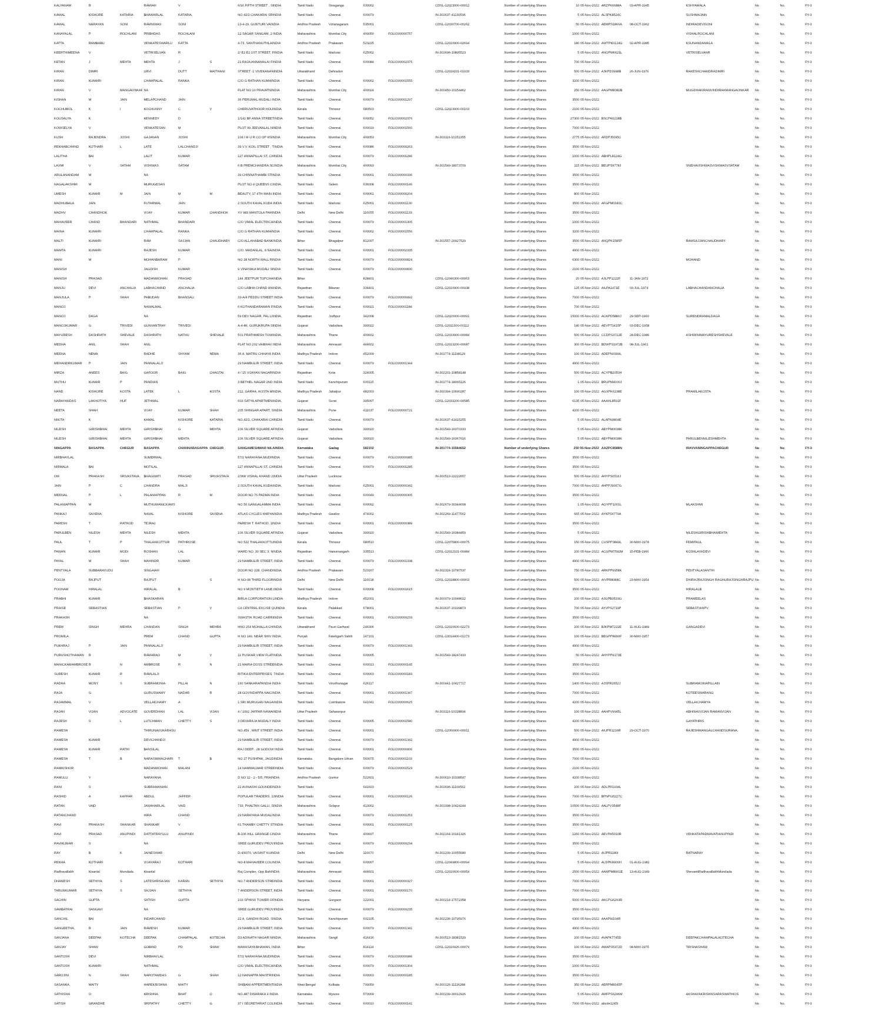| KALYANAM | R | | RAMIAH | V | | 6/16 FIFTH STREET , SINDIA | Tamil Nadu | Sivaganga | 630002 | | CDSL-12023000-00012 | Number of underlying Shares | 10 05-Nov-2022 | ARZPK6688A | 03-APR-1945 | | KSHYAMALA | No | No | FY-3 |
| KAMAL | KISHORE | KATARIA | BHAWARLAL | KATARIA | | NO 42/2 CHAKARAI SRINDIA | Tamil Nadu | Chennai | 600079 | | IN-301637-41130596 | Number of underlying Shares | 5 05-Nov-2022 | ALSPK8524C | | | SUSHMAJAIN | No | No | FY-3 |
| KAMAL | NARAYAN | SONI | RAMNIWAS | SONI | | 13-4-29, GUNTURI VAINDIA | Andhra Pradesh | Vizianagaram | 535001 | | CDSL-12030700-00262 | Number of underlying Shares | 50 05-Nov-2022 | AEMPS1866A | 08-OCT-1962 | | INDIRADEVISONI | No | No | FY-3 |
| KANAYALAL | P | ROCHLANI | PRIBHDAS | ROCHLANI | | 12 SAGAR SANGAM, 2 INDIA | Maharashtra | Mumbai City | 400050 | FOLIO00000757 | | Number of underlying Shares | 1000 05-Nov-2022 | | | | VISHALROCHLANI | No | No | FY-3 |
| KATTA | RAMBABU | | VENKATESWARLU | KATTA | | 4-73, SANTHANUTHLAINDIA | Andhra Pradesh | Prakasam | 523225 | | CDSL-12010900-02694 | Number of underlying Shares | 180 05-Nov-2022 | AWTPK0124G | 02-APR-1985 | | KSUNANDAMALA | No | No | FY-3 |
| KEERTHIMEENA | V | | VETRISELVAN | R | | 2/ E2 E2 1ST STREET, FINDIA | Tamil Nadu | Madurai | 625002 | | IN-301696-10895523 | Number of underlying Shares | 5 05-Nov-2022 | ANOPM6621L | | | VETRISELVANR | No | No | FY-3 |
| KETAN | J | MEHTA | MEHTA | J | S | 21 RAJA ANNAMALAI FINDIA | Tamil Nadu | Chennai | 600084 | FOLIO00002375 | | Number of underlying Shares | 700 05-Nov-2022 | | | | | No | No | FY-3 |
| KIRAN | DIMRI | | URVI | DUTT | MAITHANI | STREET -1 VIVEKANANINDIA | Uttarakhand | Dehradun | | | CDSL-12019101-01933 | Number of underlying Shares | 500 05-Nov-2022 | AJKPD3998B | 26-JUN-1976 | | RAKESHCHANDRADIMRI | No | No | FY-3 |
| KIRAN | KUMARI | | CHAMPALAL | RANKA | | C/O G RATHAN KUMAINDIA | Tamil Nadu | Chennai | 600002 | FOLIO00001555 | | Number of underlying Shares | 3200 05-Nov-2022 | | | | | No | No | FY-3 |
| KIRAN | V | MANGAONKAR | NA | | | FLAT NO 10 PRAVATNINDIA | Maharashtra | Mumbai City | 400024 | | IN-300450-10154462 | Number of underlying Shares | 250 05-Nov-2022 | AAGPM8382B | | | MUGDHAKIRANVINDIRAKMANGAONKAR | No | No | FY-3 |
| KISHAN | M | JAIN | MELAPCHAND | JAIN | | 36 PERUMAL MUDALI INDIA | Tamil Nadu | Chennai | 600079 | FOLIO00001297 | | Number of underlying Shares | 3500 05-Nov-2022 | | | | | No | No | FY-3 |
| KOCHUMOL | K | I | KOCHUNNY | C | V | CHERUVATHOOR HOUINDIA | Kerala | Thrissur | 680503 | | CDSL-12023900-00103 | Number of underlying Shares | 2100 05-Nov-2022 | | | | | No | No | FY-3 |
| KOUSALYA | K | | KENNEDY | D | | 1/142 BF ANNA STREETINDIA | Tamil Nadu | Chennai | 600052 | FOLIO00002376 | | Number of underlying Shares | 27300 05-Nov-2022 | BSCPK6218B | | | | No | No | FY-3 |
| KOWSELYA | V | | VENKATESAN | M | | PLOT 99 JEEVANLAL NINDIA | Tamil Nadu | Chennai | 600019 | FOLIO00001560 | | Number of underlying Shares | 7000 05-Nov-2022 | | | | | No | No | FY-3 |
| KUSH | RAJENDRA | JOSHI | GAJANAN | JOSHI | | 104 I M U R CO OP HSINDIA | Maharashtra | Mumbai City | 400053 | | IN-303116-10151355 | Number of underlying Shares | 2775 05-Nov-2022 | AFDPJ5095C | | | | No | No | FY-3 |
| REKHABCHAND | KOTHARI | L | LATE | LALCHANDJI | | 39 V.V. KOIL STREET , TINDIA | Tamil Nadu | Chennai | 600086 | FOLIO00000263 | | Number of underlying Shares | 3500 05-Nov-2022 | | | | | No | No | FY-3 |
| LALITHA | BAI | | LALIT | KUMAR | | 127 ANNAPILLAI ST, CHINDIA | Tamil Nadu | Chennai | 600079 | FOLIO00001286 | | Number of underlying Shares | 1000 05-Nov-2022 | ABHPL8124G | | | | No | No | FY-3 |
| LAXMI | V | SATAM | VISHWAS | SATAM | | 6 B PREMCHANDRA SCINDIA | Maharashtra | Mumbai City | 400093 | | IN-301549-18073709 | Number of underlying Shares | 115 05-Nov-2022 | BEUPS9778J | | | SNEHAVISHWASVISHWASVSATAM | No | No | FY-3 |
| ARULANANDAM | M | | NA | | | 39 CHINNATHAMBI STINDIA | Tamil Nadu | Chennai | 600001 | FOLIO00000336 | | Number of underlying Shares | 3500 05-Nov-2022 | | | | | No | No | FY-3 |
| NAGALAKSHMI | M | | MURUGESAN | | | PLOT NO 4 QUEENS CINDIA | Tamil Nadu | Salem | 636008 | FOLIO00000146 | | Number of underlying Shares | 3500 05-Nov-2022 | | | | | No | No | FY-3 |
| UMESH | KUMAR | M | JAIN | M | M | BEAUTY, 17 4TH MAIN INDIA | Tamil Nadu | Chennai | 600061 | FOLIO00000204 | | Number of underlying Shares | 800 05-Nov-2022 | | | | | No | No | FY-3 |
| MADHUBALA | JAIN | | FUTARMAL | JAIN | | 2 SOUTH KAVAL KUDA INDIA | Tamil Nadu | Madurai | 625001 | FOLIO00001130 | | Number of underlying Shares | 3500 05-Nov-2022 | AFGPM0340C | | | | No | No | FY-3 |
| MADHV | CHANDHOK | | VIJAY | KUMAR | CHANDHOK | XV 983 MANTOLA PAHINDIA | Delhi | New Delhi | 110055 | FOLIO00001133 | | Number of underlying Shares | 3500 05-Nov-2022 | | | | | No | No | FY-3 |
| MAHAVEER | CHAND | BHANDARI | NATHMAL | BHANDARI | | C/O VIMAL ELECTRICAINDIA | Tamil Nadu | Chennai | 600079 | FOLIO00001305 | | Number of underlying Shares | 1000 05-Nov-2022 | | | | | No | No | FY-3 |
| MAINA | KUMARI | | CHAMPALAL | RANKA | | C/O G RATHAN KUMAINDIA | Tamil Nadu | Chennai | 600002 | FOLIO00001556 | | Number of underlying Shares | 3200 05-Nov-2022 | | | | | No | No | FY-3 |
| MALTI | KUMARI | | RAM | SAJJAN | CHAUDHARY | C/O ALLAHABAD BANKINDIA | Bihar | Bhagalpur | 812007 | | IN-301557-20927529 | Number of underlying Shares | 3500 05-Nov-2022 | ANQPK1585P | | | RAMSAJJANCHAUDHARY | No | No | FY-3 |
| MAMTA | KUMARI | | RAJESH | KUMAR | | C/O. MADANLAL, 8 NAINDIA | Tamil Nadu | Chennai | 600001 | FOLIO00002335 | | Number of underlying Shares | 4900 05-Nov-2022 | | | | | No | No | FY-3 |
| MANI | M | | MOHANBARAM | P | | NO 28 NORTH WALL RINDIA | Tamil Nadu | Chennai | 600079 | FOLIO00000824 | | Number of underlying Shares | 6300 05-Nov-2022 | | | | MOHAND | No | No | FY-3 |
| MANISH | | | JAGDISH | KUMAR | | 9 VINAYAKA MUDALI SINDIA | Tamil Nadu | Chennai | 600079 | FOLIO00000830 | | Number of underlying Shares | 2100 05-Nov-2022 | | | | | No | No | FY-3 |
| MANISH | PRASAD | | MADANMOHAN | PRASAD | | 144 JEETPUR TOPCHAINDIA | Bihar | | 828401 | | CDSL-12046300-00063 | Number of underlying Shares | 20 05-Nov-2022 | AJLPP1222F | 11-JAN-1972 | | | No | No | FY-3 |
| MANJU | DEVI | ANCHALIA | LABHACHAND | ANCHALIA | | C/O LABHA CHAND ANINDIA | Rajasthan | Bikaner | 334401 | | CDSL-12010900-00938 | Number of underlying Shares | 125 05-Nov-2022 | AILPA1471E | 03-JUL-1974 | | LABHACHANDANCHALIA | No | No | FY-3 |
| MANJULA | P | SHAH | PABUDAN | BHANSALI | | 33-A/4 PEDDU STREET INDIA | Tamil Nadu | Chennai | 600079 | FOLIO00000492 | | Number of underlying Shares | 7000 05-Nov-2022 | | | | | No | No | FY-3 |
| MANOJ | | | NAWALMAL | | | 6 KOTHANDARAMAN FINDIA | Tamil Nadu | Chennai | 600021 | FOLIO00001184 | | Number of underlying Shares | 700 05-Nov-2022 | | | | | No | No | FY-3 |
| MANOJ | DAGA | | NA | | | 59 DEV NAGAR, PAL LIINDIA | Rajasthan | Jodhpur | 342008 | | CDSL-12020000-00091 | Number of underlying Shares | 15000 05-Nov-2022 | ACKPD5880J | 29-SEP-1960 | | SURENDRAMALDAGA | No | No | FY-3 |
| MANOJKUMAR | G | TRIVEDI | GUNVANTRAY | TRIVEDI | | A-4-86, GURUKRUPA SINDIA | Gujarat | Vadodara | 390022 | | CDSL-12011300-00112 | Number of underlying Shares | 140 05-Nov-2022 | AEVPT1415P | 03-DEC-1958 | | | No | No | FY-3 |
| MAYURESH | DASHRATH | SHEVALE | DASHRATH | NATHU | SHEVALE | 501 PRATHMESH TOWINDIA | Maharashtra | Thane | 400602 | | CDSL-12033900-00084 | Number of underlying Shares | 500 05-Nov-2022 | CCDPS3712E | 28-DEC-1986 | | ASHWINIMAYURESHSHEVALE | No | No | FY-3 |
| MEDHA | ANIL | SHAH | ANIL | | | FLAT NO 202 VAIBHAV INDIA | Maharashtra | Amravati | 444602 | | CDSL-12013200-00687 | Number of underlying Shares | 300 05-Nov-2022 | BDWPS1972B | 08-JUL-1961 | | | No | No | FY-3 |
| MEENA | NEMA | | RADHE | SHYAM | NEMA | 36 A, MATRU CHHAYA INDIA | Madhya Pradesh | Indore | 452009 | | IN-301774-11198129 | Number of underlying Shares | 100 05-Nov-2022 | ADEPN0399L | | | | No | No | FY-3 |
| MEHANDRKUMAR | P | JAIN | PANNALALJI | | | 29 NAMBULIR STREET, INDIA | Tamil Nadu | Chennai | 600079 | FOLIO00001344 | | Number of underlying Shares | 4900 05-Nov-2022 | | | | | No | No | FY-3 |
| MIRZA | ANEES | BAIG | GAFOOR | BAIG | CHAGTAI | 4 / 15 VIJAYAN NAGARINDIA | Rajasthan | Kota | 324005 | | IN-302201-10858148 | Number of underlying Shares | 500 05-Nov-2022 | ACYPB2050H | | | | No | No | FY-3 |
| MUTHU | KUMAR | P | PANDIAN | | | 3 BETHEL NAGAR 2ND INDIA | Tamil Nadu | Kanchipuram | 600115 | | IN-301774-18065126 | Number of underlying Shares | 1 05-Nov-2022 | BRUPM4000J | | | | No | No | FY-3 |
| NAND | KISHORE | KOSTA | LATEK | L | KOSTA | 212, GARHA, KOSTA MINDIA | Madhya Pradesh | Jabalpur | 482003 | | IN-300394-10690287 | Number of underlying Shares | 100 05-Nov-2022 | AGXPK6138E | | | PRAMILAKOSTA | No | No | FY-3 |
| NARAYANDAS | LAKHOTIYA | HUF | JETHMAL | | | 603 SATYA APARTMENINDIA | Gujarat | Surat | 395007 | | CDSL-12033200-00585 | Number of underlying Shares | 6135 05-Nov-2022 | AAAHL8591F | | | | No | No | FY-3 |
| NEETA | SHAH | | VIJAY | KUMAR | SHAH | 205 SHINGAR APART, SINDIA | Maharashtra | Pune | 411037 | FOLIO00000721 | | Number of underlying Shares | 4200 05-Nov-2022 | | | | | No | No | FY-3 |
| NIKITA | K | | KAMAL | KISHORE | KATARIA | NO.42/2, CHAKARAI CHINDIA | Tamil Nadu | Chennai | 600079 | | IN-301637-41415255 | Number of underlying Shares | 5 05-Nov-2022 | ALAPN9804E | | | | No | No | FY-3 |
| NILESH | GIRISHBHAI | MEHTA | GIRISHBHAI | G | MEHTA | 106 SILVER SQUARE AFINDIA | Gujarat | Vadodara | 390020 | | IN-301549-16070333 | Number of underlying Shares | 5 05-Nov-2022 | ABYPM0038K | | | | No | No | FY-3 |
| NILESH | GIRISHBHAI | MEHTA | GIRISHBHAI | MEHTA | | 106 SILVER SQUARE AFINDIA | Gujarat | Vadodara | 390020 | | IN-301549-16067616 | Number of underlying Shares | 5 05-Nov-2022 | ABYPM0038K | | | PARULBENNILESHMEHTA | No | No | FY-3 |
| NINGAPPA | BASAPPA | CHEGUR | BASAPPA | CHANNABASAPPA | CHEGUR | SANGAMESHWAR NILAINDIA | Karnataka | Gadag | 582102 | | IN-301774-15584652 | Number of underlying Shares | 250 05-Nov-2022 | AAZPC8588N | | | IRAVVANINGAPPACHEGUR | No | No | FY-3 |
| NIRBHAYLAL | | | SUMERMAL | | | 57/2 NARAYANA MUDIINDIA | Tamil Nadu | Chennai | 600079 | FOLIO00000985 | | Number of underlying Shares | 3500 05-Nov-2022 | | | | | No | No | FY-3 |
| NIRMALA | BAI | | MOTILAL | | | 127 ANNAPILLAI ST, CHINDIA | Tamil Nadu | Chennai | 600079 | FOLIO00001285 | | Number of underlying Shares | 3500 05-Nov-2022 | | | | | No | No | FY-3 |
| OM | PRAKASH | SRIVASTAVA | BHAGWATI | PRASAD | SRIVASTAVA | 2/368 VISHAL KHAND 2INDIA | Uttar Pradesh | Lucknow | | | IN-300513-22222657 | Number of underlying Shares | 500 05-Nov-2022 | AHYPS0516J | | | | No | No | FY-3 |
| JAIN | P | C | CHANDRA | MALJI | | 2 SOUTH KAVAL KUDAINDIA | Tamil Nadu | Madurai | 625001 | FOLIO00000342 | | Number of underlying Shares | 7000 05-Nov-2022 | AHPPJ9067G | | | | No | No | FY-3 |
| MEENAL | P | L | PALANIAPPAN | R | M | DOOR NO.76 PADMA INDIA | Tamil Nadu | Chennai | 600049 | FOLIO00000305 | | Number of underlying Shares | 3500 05-Nov-2022 | | | | | No | No | FY-3 |
| PALANIAPPAN | M | | MUTHUMANICKAMS | | | NO 56 GANGALAMMA INDIA | Tamil Nadu | Chennai | 600092 | | IN-302679-30344008 | Number of underlying Shares | 1 05-Nov-2022 | AOYPP1001L | | | MLAKSHMI | No | No | FY-3 |
| PANKAJ | SAXENA | | NAVAL | KISHORE | SAXENA | ATLAS CYCLES HARYAINDIA | Madhya Pradesh | Gwalior | 474002 | | IN-302269-11477562 | Number of underlying Shares | 665 05-Nov-2022 | AYKPS6779A | | | | No | No | FY-3 |
| PARESH | T | RATHOD | TEJRAJ | | | PARESH T. RATHOD, 1INDIA | Tamil Nadu | Chennai | 600001 | FOLIO00000389 | | Number of underlying Shares | 3500 05-Nov-2022 | | | | | No | No | FY-3 |
| PARULBEN | NILESH | MEHTA | NILESH | MEHTA | | 106 SILVER SQUARE AFINDIA | Gujarat | Vadodara | 390020 | | IN-301549-16084459 | Number of underlying Shares | 5 05-Nov-2022 | | | | NILESHGIRISHBHAIMEHTA | No | No | FY-3 |
| PAUL | T | P | THALAKKOTTUR | PATHROSE | | NO 522 THALAKKOTTUINDIA | Kerala | Thrissur | 680510 | | CDSL-12075800-00075 | Number of underlying Shares | 150 05-Nov-2022 | CUSPP3849L | 30-MAY-1978 | | FEMIPAUL | No | No | FY-3 |
| PAWAN | KUMAR | MODI | ROSHAN | LAL | | WARD NO. 30 SEC 3, NINDIA | Rajasthan | Hanumangarh | 335513 | | CDSL-12012101-00484 | Number of underlying Shares | 200 05-Nov-2022 | ACGPM7592M | 15-FEB-1966 | | KOSHLAYADEVI | No | No | FY-3 |
| PAYAL | M | SHAH | MAHINDR | KUMAR | | 29 NAMBULIR STREET, INDIA | Tamil Nadu | Chennai | 600079 | FOLIO00001338 | | Number of underlying Shares | 4900 05-Nov-2022 | | | | | No | No | FY-3 |
| PENTYALA | SUBBARAYUDU | | SINGAIAH | | | DOOR NO 228, CHANDINDIA | Andhra Pradesh | Prakasam | 523167 | | IN-302324-10787537 | Number of underlying Shares | 750 05-Nov-2022 | ARKPP9958K | | | PENTYALASANTHI | No | No | FY-3 |
| POOJA | RAJPUT | | RAJPUT | | S | H NO-08 THIRD FLOORINDIA | Delhi | New Delhi | 110018 | | CDSL-12018800-00003 | Number of underlying Shares | 500 05-Nov-2022 | AIVPR8088C | 23-MAY-1954 | | DHIRAJRAJSINGH RAGHURAJSINGHRAJPUT | No | No | FY-3 |
| POONAM | HIRALAL | | HIRALAL | B | | NO 9 MONTIETH LANE,INDIA | Tamil Nadu | Chennai | 600008 | FOLIO00001615 | | Number of underlying Shares | 3500 05-Nov-2022 | | | | HIRALALB | No | No | FY-3 |
| PRABHI | KUMAR | | BHASKARAN | | | BIRLA CORPORATION LINDIA | Madhya Pradesh | Indore | 452001 | | IN-300079-10048612 | Number of underlying Shares | 200 05-Nov-2022 | AJGPB0533G | | | PRAMEELAS | No | No | FY-3 |
| PRAISE | SEBASTIAN | | SEBASTIAN | P | V | C4 CENTRAL EXCISE QUINDIA | Kerala | Palakkad | 678001 | | IN-301637-10199873 | Number of underlying Shares | 700 05-Nov-2022 | AYVPS2719P | | | SEBASTIANPV | No | No | FY-3 |
| PRAKASH | | | NA | | | SWASTIK ROAD CARRIINDIA | Tamil Nadu | Chennai | 600001 | FOLIO00000233 | | Number of underlying Shares | 3500 05-Nov-2022 | | | | | No | No | FY-3 |
| PREM | SINGH | MEHRA | CHANDAN | SINGH | MEHRA | HNO 254 MOHALLA CHINDIA | Uttarakhand | Pauri Garhwal | 246306 | | CDSL-12010600-02273 | Number of underlying Shares | 200 05-Nov-2022 | BJKPM7222E | 11-AUG-1989 | | GANGADEVI | No | No | FY-3 |
| PROMILA | | | PREM | CHAND | GUPTA | H NO 149, NEAR SHIV INDIA | Punjab | Fatehgarh Sahib | 147101 | | CDSL-13014400-01273 | Number of underlying Shares | 100 05-Nov-2022 | BEGPP8990F | 30-MAY-1957 | | | No | No | FY-3 |
| PUKHRAJ | P | JAIN | PANNALALJI | | | 29 NAMBULIR STREET, INDIA | Tamil Nadu | Chennai | 600079 | FOLIO00001343 | | Number of underlying Shares | 4900 05-Nov-2022 | | | | | No | No | FY-3 |
| PURUSHOTHAMAN | R | | RAMARAO | M | V | 11 PUSKAR VIEW FLATINDIA | Tamil Nadu | Chennai | 600005 | | IN-301549-18247433 | Number of underlying Shares | 50 05-Nov-2022 | AHYPP9173E | | | | No | No | FY-3 |
| MANICKAMAMBROSE | R | N | AMBROSE | R | N | 21 MARIA DOSS STREEINDIA | Tamil Nadu | Chennai | 600013 | FOLIO00000145 | | Number of underlying Shares | 3500 05-Nov-2022 | | | | | No | No | FY-3 |
| SURESH | KUMAR | R | RAMLALJI | | | RITIKA ENTERPRISES, 7INDIA | Tamil Nadu | Chennai | 600003 | FOLIO00000183 | | Number of underlying Shares | 3500 05-Nov-2022 | | | | | No | No | FY-3 |
| RADHA | MONY | S | SUBRAMONIA | PILLAI | N | 160 SANKARAPANDIA INDIA | Tamil Nadu | Virudhunagar | 626117 | | IN-300441-10427717 | Number of underlying Shares | 1400 05-Nov-2022 | AJSPR2652J | | | SUBRAMONIAPILLAIN | No | No | FY-3 |
| RAJA | G | | GURUSWAMY | NADAR | R | 28 GOVINDAPPA NAICINDIA | Tamil Nadu | Chennai | 600001 | FOLIO00001347 | | Number of underlying Shares | 7000 05-Nov-2022 | | | | KOTEESWARANG | No | No | FY-3 |
| RAJAMMAL | V | | VELLAICHAMY | A | | 1 SRI MURUGAN NAGAINDIA | Tamil Nadu | Coimbatore | 641041 | FOLIO00000625 | | Number of underlying Shares | 4200 05-Nov-2022 | | | | VELLAICHAMYA | No | No | FY-3 |
| RAJAN | VIJAN | ADVOCATE | GOVERDHAN | LAL | VIJAN | 4 / 1092 JAFFAR NAWAINDIA | Uttar Pradesh | Saharanpur | | | IN-303116-10028894 | Number of underlying Shares | 100 05-Nov-2022 | AAHPV9945L | | | ABHINAVVIJAN RAMANVIJAN | No | No | FY-3 |
| RAJESH | S | L | LUTCHMAN | CHETTY | S | 3 DEVARAJA MUDALY INDIA | Tamil Nadu | Chennai | 600005 | FOLIO00001580 | | Number of underlying Shares | 4200 05-Nov-2022 | | | | GAYATHRIS | No | No | FY-3 |
| RAMESH | | | THIRUNAVUKARASU | | | NO.459 , MINT STREET INDIA | Tamil Nadu | Chennai | 600001 | | CDSL-12066900-00011 | Number of underlying Shares | 500 05-Nov-2022 | AIUPR1216R | 29-OCT-1970 | | RAJESHMANGALCHANDSURANA | No | No | FY-3 |
| RAMESH | KUMAR | | DEVICHANDJI | | | 29 NAMBULIR STREET, INDIA | Tamil Nadu | Chennai | 600079 | FOLIO00001342 | | Number of underlying Shares | 4900 05-Nov-2022 | | | | | No | No | FY-3 |
| RAMESH | KUMAR | RATHI | BANSILAL | | | RAJ DEEP , 28 GODOW INDIA | Tamil Nadu | Chennai | 600001 | FOLIO00000406 | | Number of underlying Shares | 3500 05-Nov-2022 | | | | | No | No | FY-3 |
| RAMESH | T | B | NARASIMHACHARI | T | B | NO 27 PUSHPAK, JAGDINDIA | Karnataka | Bangalore Urban | 560075 | FOLIO00001103 | | Number of underlying Shares | 7000 05-Nov-2022 | | | | | No | No | FY-3 |
| RAMKISHOR | | | MADANMOHAN | MALANI | | 14 NAMMALWAR STREEINDIA | Tamil Nadu | Chennai | 600079 | FOLIO00001523 | | Number of underlying Shares | 2100 05-Nov-2022 | | | | | No | No | FY-3 |
| RAMULU | Y | | NARAYANA | | | D NO 12 - 2 - 5/5, PRAINDIA | Andhra Pradesh | Guntur | 522601 | | IN-300610-10338547 | Number of underlying Shares | 4200 05-Nov-2022 | | | | | No | No | FY-3 |
| RANI | S | | SUBRAMANIAN | | | 22 AVINASHI GOUNDEINDIA | Tamil Nadu | | 641603 | | IN-301696-11109562 | Number of underlying Shares | 200 05-Nov-2022 | ADLPR1934L | | | | No | No | FY-3 |
| RASHID | A | KAFFAR | ABDUL | JAFFER | | POPULAR TRADERS, 13INDIA | Tamil Nadu | Chennai | 600001 | FOLIO00000126 | | Number of underlying Shares | 7000 05-Nov-2022 | BPNPG5227C | | | | No | No | FY-3 |
| RATAN | VAID | | JAWAHARLAL | VAID | | 733, PHALTAN GALLI, SINDIA | Maharashtra | Solapur | 413002 | | IN-301098-10424244 | Number of underlying Shares | 10500 05-Nov-2022 | AALPV3548F | | | | No | No | FY-3 |
| RATANCHAND | | | HIRA | CHAND | | 29 NARAYANA MUDALINDIA | Tamil Nadu | Chennai | 600079 | FOLIO00001253 | | Number of underlying Shares | 3500 05-Nov-2022 | | | | | No | No | FY-3 |
| RAVI | PRAKASH | SHANKAR | SHANKAR | V | | 61 THAMBY CHETTY STINDIA | Tamil Nadu | Chennai | 600001 | FOLIO00000125 | | Number of underlying Shares | 3500 05-Nov-2022 | | | | | No | No | FY-3 |
| RAVI | PRASAD | ANUPINDI | DATTATRAYULU | ANUPINDI | | B-106 HILL GRANGE CINDIA | Maharashtra | Thane | 400607 | | IN-302164-10141326 | Number of underlying Shares | 1260 05-Nov-2022 | AEVPA5010R | | | VENKATAPADMAVATIANUPINDI | No | No | FY-3 |
| RAVIKUMAR | S | | NA | | | SREE GURUDEV PROVIINDIA | Tamil Nadu | Chennai | 600079 | FOLIO00000234 | | Number of underlying Shares | 3500 05-Nov-2022 | | | | | No | No | FY-3 |
| RAY | B | K | JAINESWAR | | | D-4/4070, VASANT KUINDIA | Delhi | New Delhi | 110070 | | IN-301209-10055680 | Number of underlying Shares | 5 05-Nov-2022 | AIJPR1180I | | | RATNARAY | No | No | FY-3 |
| REKHA | KOTHARI | | VIJAYARAJ | KOTHARI | | NO-8 MAHAVEER COLINDIA | Tamil Nadu | Chennai | 600007 | | CDSL-12049800-00094 | Number of underlying Shares | 5 05-Nov-2022 | ALDPK8900H | 01-AUG-1982 | | | No | No | FY-3 |
| Radhavallabh | Kisanlal | Mundada | Kisanlal | | | Raj Complex, Opp BahINDIA | Maharashtra | Amravati | 444601 | | CDSL-12010600-00054 | Number of underlying Shares | 2500 05-Nov-2022 | AAWPM8961E | 13-AUG-1949 | | ShevantiRadhavallabhMundada | No | No | FY-3 |
| DHANESH | SETHIYA | S | LATESHRISAJAN | KARAN | SETHIYA | NO.7 ANDERSON STREINDIA | Tamil Nadu | Chennai | 600001 | FOLIO00000327 | | Number of underlying Shares | 7000 05-Nov-2022 | | | | | No | No | FY-3 |
| TARUNKUMAR | SETHIYA | S | SAJJAN | SETHIYA | | 7 ANDERSON STREET, INDIA | Tamil Nadu | Chennai | 600001 | FOLIO00000170 | | Number of underlying Shares | 7000 05-Nov-2022 | | | | | No | No | FY-3 |
| SACHIN | GUPTA | | SATISH | GUPTA | | 103 SPHINX TOWER OFINDIA | Haryana | Gurgaon | 122001 | | IN-300214-17572358 | Number of underlying Shares | 5000 05-Nov-2022 | AKCPG6293R | | | | No | No | FY-3 |
| SAMBATRAI | SANGAVI | | NA | | | SREE GURUDEV PROVIINDIA | Tamil Nadu | Chennai | 600079 | FOLIO00000235 | | Number of underlying Shares | 3500 05-Nov-2022 | | | | | No | No | FY-3 |
| SANCHIL | BAI | | INDARCHAND | | | 22 A, GANDHI ROAD, SINDIA | Tamil Nadu | Kanchipuram | 602105 | | IN-302236-10795976 | Number of underlying Shares | 6300 05-Nov-2022 | AAAPI4104R | | | | No | No | FY-3 |
| SANGEETHA | R | JAIN | RAMESH | KUMAR | | 29 NAMBULIR STREET, INDIA | Tamil Nadu | Chennai | 600079 | FOLIO00001341 | | Number of underlying Shares | 4900 05-Nov-2022 | | | | | No | No | FY-3 |
| SANJANA | DEEPAK | KOTECHA | DEEPAK | CHAMPALAL | KOTECHA | D3 ADINATH NAGAR NINDIA | Maharashtra | Sangli | 416416 | | IN-300513-18381529 | Number of underlying Shares | 200 05-Nov-2022 | AVAPK7745D | | | DEEPAKCHAMPALALKOTECHA | No | No | FY-3 |
| SANJAY | SHAW | | GOBIND | PD | SHAW | MAHASAYA BHAWAN, INDIA | Bihar | | 814114 | | CDSL-12010926-00079 | Number of underlying Shares | 100 05-Nov-2022 | AMAPS5372D | 08-MAY-1975 | | TRISHASHAW | No | No | FY-3 |
| SANTOSH | DEVI | | NIRBHAYLAL | | | 57/2 NARAYANA MUDIINDIA | Tamil Nadu | Chennai | 600079 | FOLIO00000986 | | Number of underlying Shares | 3500 05-Nov-2022 | | | | | No | No | FY-3 |
| SANTOSH | KUMARI | | NATHMAL | | | C/O VIMAL ELECTRICAINDIA | Tamil Nadu | Chennai | 600079 | FOLIO00001304 | | Number of underlying Shares | 1000 05-Nov-2022 | | | | | No | No | FY-3 |
| SAROJINI | N | SHAH | NAROTAMDAS | G | SHAH | 12 NAINAPPA MAISTRINDIA | Tamil Nadu | Chennai | 600003 | FOLIO00000185 | | Number of underlying Shares | 3500 05-Nov-2022 | | | | | No | No | FY-3 |
| SASANKA | MAITY | | HAREKRISHNA | MAITY | | SHIBANI APPERTMENTINDIA | West Bengal | Kolkata | 700059 | | IN-300126-11116288 | Number of underlying Shares | 350 05-Nov-2022 | AERPM8345P | | | | No | No | FY-3 |
| SATHISHA | O | | KRISHNA | BHAT | O | NO.487 DWARAKA 4 INDIA | Karnataka | Mysore | 570009 | | IN-300239-30012926 | Number of underlying Shares | 5 05-Nov-2022 | AMFPS6296M | | | AKSHAYAKRISHNSARASWATHIOS | No | No | FY-3 |
| SATISH | GRANDHE | | SRIPATHY | CHETTY | G | 37 I SECRETARIAT COLINDIA | Tamil Nadu | Chennai | 600010 | FOLIO00000141 | | Number of underlying Shares | 7000 05-Nov-2022 | abcde1245I | | | | No | No | FY-3 |